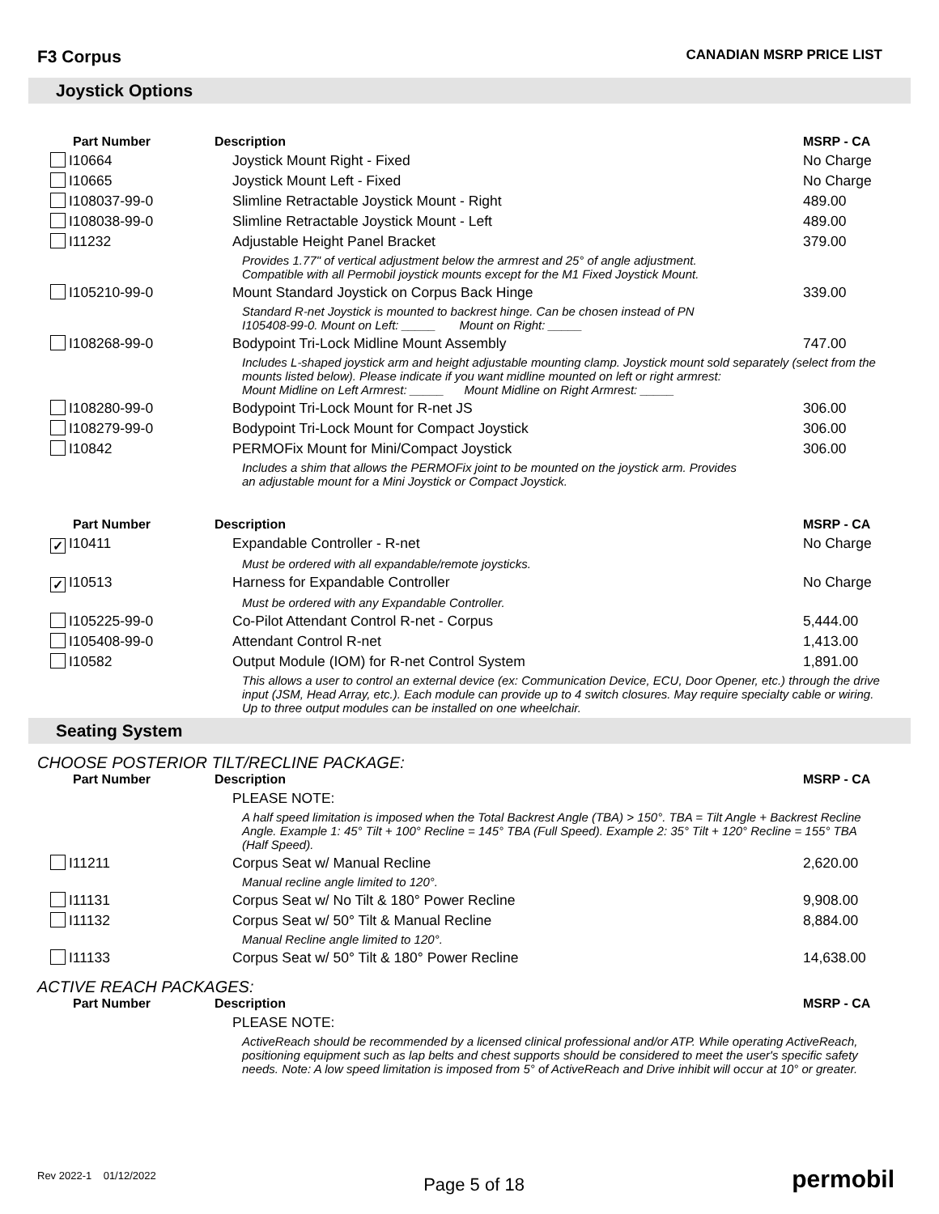F3 Corpus
CANADIAN MSRP PRICE LIST
Joystick Options
| Part Number | Description | MSRP - CA |
| --- | --- | --- |
| I10664 | Joystick Mount Right - Fixed | No Charge |
| I10665 | Joystick Mount Left - Fixed | No Charge |
| I108037-99-0 | Slimline Retractable Joystick Mount - Right | 489.00 |
| I108038-99-0 | Slimline Retractable Joystick Mount - Left | 489.00 |
| I11232 | Adjustable Height Panel Bracket | 379.00 |
| | Provides 1.77" of vertical adjustment below the armrest and 25° of angle adjustment. Compatible with all Permobil joystick mounts except for the M1 Fixed Joystick Mount. | |
| I105210-99-0 | Mount Standard Joystick on Corpus Back Hinge | 339.00 |
| | Standard R-net Joystick is mounted to backrest hinge. Can be chosen instead of PN I105408-99-0. Mount on Left: _____ Mount on Right: _____ | |
| I108268-99-0 | Bodypoint Tri-Lock Midline Mount Assembly | 747.00 |
| | Includes L-shaped joystick arm and height adjustable mounting clamp. Joystick mount sold separately (select from the mounts listed below). Please indicate if you want midline mounted on left or right armrest: Mount Midline on Left Armrest: _____ Mount Midline on Right Armrest: _____ | |
| I108280-99-0 | Bodypoint Tri-Lock Mount for R-net JS | 306.00 |
| I108279-99-0 | Bodypoint Tri-Lock Mount for Compact Joystick | 306.00 |
| I10842 | PERMOFix Mount for Mini/Compact Joystick | 306.00 |
| | Includes a shim that allows the PERMOFix joint to be mounted on the joystick arm. Provides an adjustable mount for a Mini Joystick or Compact Joystick. | |
| Part Number | Description | MSRP - CA |
| --- | --- | --- |
| ✓ I10411 | Expandable Controller - R-net | No Charge |
| | Must be ordered with all expandable/remote joysticks. | |
| ✓ I10513 | Harness for Expandable Controller | No Charge |
| | Must be ordered with any Expandable Controller. | |
| I105225-99-0 | Co-Pilot Attendant Control R-net - Corpus | 5,444.00 |
| I105408-99-0 | Attendant Control R-net | 1,413.00 |
| I10582 | Output Module (IOM) for R-net Control System | 1,891.00 |
| | This allows a user to control an external device (ex: Communication Device, ECU, Door Opener, etc.) through the drive input (JSM, Head Array, etc.). Each module can provide up to 4 switch closures. May require specialty cable or wiring. Up to three output modules can be installed on one wheelchair. | |
Seating System
CHOOSE POSTERIOR TILT/RECLINE PACKAGE:
| Part Number | Description | MSRP - CA |
| --- | --- | --- |
| | PLEASE NOTE: | |
| | A half speed limitation is imposed when the Total Backrest Angle (TBA) > 150°. TBA = Tilt Angle + Backrest Recline Angle. Example 1: 45° Tilt + 100° Recline = 145° TBA (Full Speed). Example 2: 35° Tilt + 120° Recline = 155° TBA (Half Speed). | |
| I11211 | Corpus Seat w/ Manual Recline | 2,620.00 |
| | Manual recline angle limited to 120°. | |
| I11131 | Corpus Seat w/ No Tilt & 180° Power Recline | 9,908.00 |
| I11132 | Corpus Seat w/ 50° Tilt & Manual Recline | 8,884.00 |
| | Manual Recline angle limited to 120°. | |
| I11133 | Corpus Seat w/ 50° Tilt & 180° Power Recline | 14,638.00 |
ACTIVE REACH PACKAGES:
| Part Number | Description | MSRP - CA |
| --- | --- | --- |
| | PLEASE NOTE: | |
| | ActiveReach should be recommended by a licensed clinical professional and/or ATP. While operating ActiveReach, positioning equipment such as lap belts and chest supports should be considered to meet the user's specific safety needs. Note: A low speed limitation is imposed from 5° of ActiveReach and Drive inhibit will occur at 10° or greater. | |
Rev 2022-1 01/12/2022
Page 5 of 18
permobil